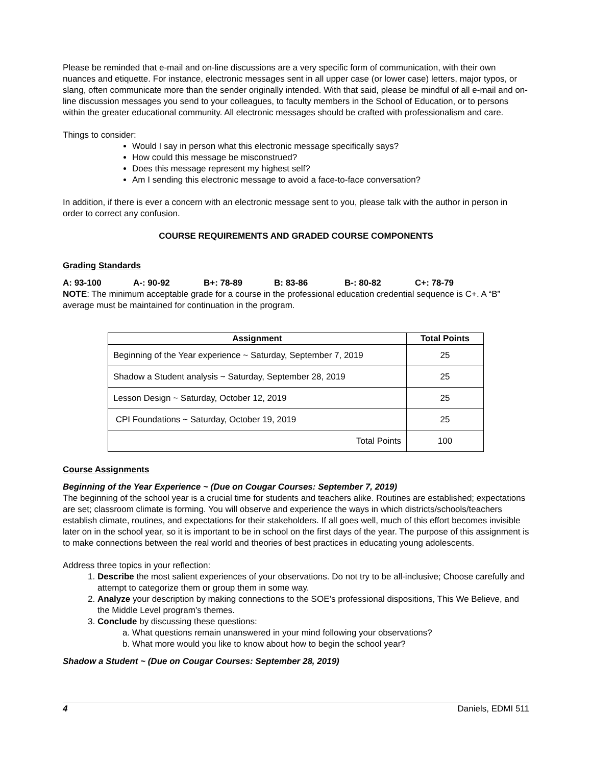Please be reminded that e-mail and on-line discussions are a very specific form of communication, with their own nuances and etiquette. For instance, electronic messages sent in all upper case (or lower case) letters, major typos, or slang, often communicate more than the sender originally intended. With that said, please be mindful of all e-mail and on-line discussion messages you send to your colleagues, to faculty members in the School of Education, or to persons within the greater educational community. All electronic messages should be crafted with professionalism and care.
Things to consider:
Would I say in person what this electronic message specifically says?
How could this message be misconstrued?
Does this message represent my highest self?
Am I sending this electronic message to avoid a face-to-face conversation?
In addition, if there is ever a concern with an electronic message sent to you, please talk with the author in person in order to correct any confusion.
COURSE REQUIREMENTS AND GRADED COURSE COMPONENTS
Grading Standards
A: 93-100 A-: 90-92 B+: 78-89 B: 83-86 B-: 80-82 C+: 78-79
NOTE: The minimum acceptable grade for a course in the professional education credential sequence is C+. A “B” average must be maintained for continuation in the program.
| Assignment | Total Points |
| --- | --- |
| Beginning of the Year experience ~ Saturday, September 7, 2019 | 25 |
| Shadow a Student analysis ~ Saturday, September 28, 2019 | 25 |
| Lesson Design ~ Saturday, October 12, 2019 | 25 |
| CPI Foundations ~ Saturday, October 19, 2019 | 25 |
| Total Points | 100 |
Course Assignments
Beginning of the Year Experience ~ (Due on Cougar Courses: September 7, 2019)
The beginning of the school year is a crucial time for students and teachers alike. Routines are established; expectations are set; classroom climate is forming. You will observe and experience the ways in which districts/schools/teachers establish climate, routines, and expectations for their stakeholders. If all goes well, much of this effort becomes invisible later on in the school year, so it is important to be in school on the first days of the year. The purpose of this assignment is to make connections between the real world and theories of best practices in educating young adolescents.
Address three topics in your reflection:
1. Describe the most salient experiences of your observations. Do not try to be all-inclusive; Choose carefully and attempt to categorize them or group them in some way.
2. Analyze your description by making connections to the SOE’s professional dispositions, This We Believe, and the Middle Level program’s themes.
3. Conclude by discussing these questions:
a. What questions remain unanswered in your mind following your observations?
b. What more would you like to know about how to begin the school year?
Shadow a Student ~ (Due on Cougar Courses: September 28, 2019)
4 Daniels, EDMI 511